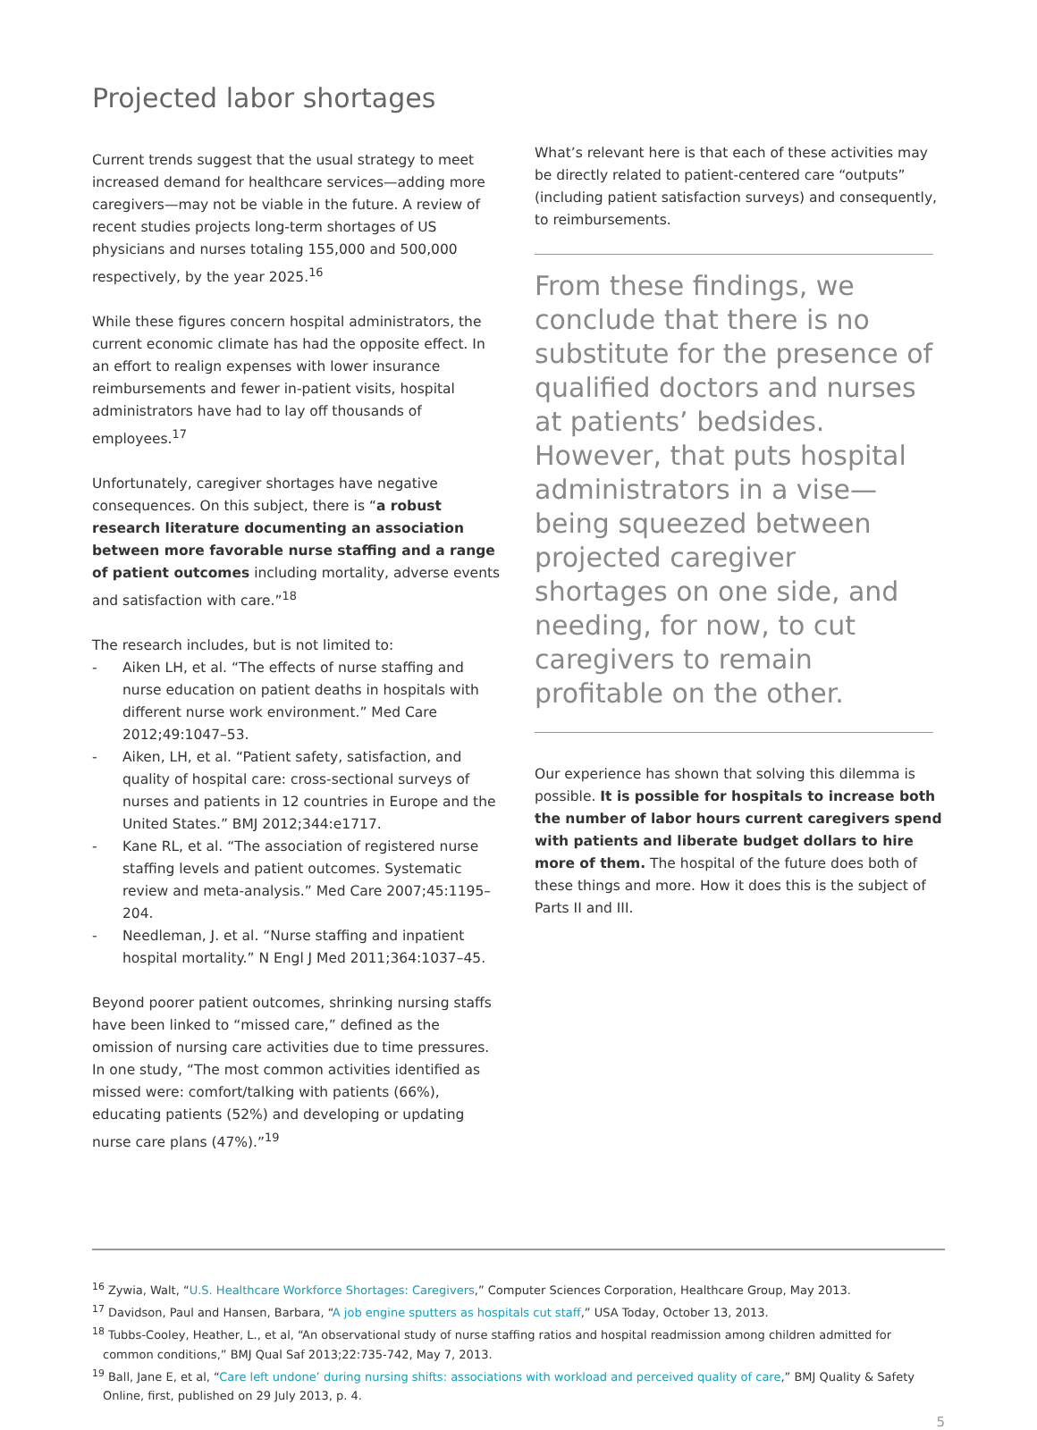Projected labor shortages
Current trends suggest that the usual strategy to meet increased demand for healthcare services—adding more caregivers—may not be viable in the future. A review of recent studies projects long-term shortages of US physicians and nurses totaling 155,000 and 500,000 respectively, by the year 2025.<sup>16</sup>
While these figures concern hospital administrators, the current economic climate has had the opposite effect. In an effort to realign expenses with lower insurance reimbursements and fewer in-patient visits, hospital administrators have had to lay off thousands of employees.<sup>17</sup>
Unfortunately, caregiver shortages have negative consequences. On this subject, there is “a robust research literature documenting an association between more favorable nurse staffing and a range of patient outcomes including mortality, adverse events and satisfaction with care.”<sup>18</sup>
The research includes, but is not limited to:
- Aiken LH, et al. “The effects of nurse staffing and nurse education on patient deaths in hospitals with different nurse work environment.” Med Care 2012;49:1047–53.
- Aiken, LH, et al. “Patient safety, satisfaction, and quality of hospital care: cross-sectional surveys of nurses and patients in 12 countries in Europe and the United States.” BMJ 2012;344:e1717.
- Kane RL, et al. “The association of registered nurse staffing levels and patient outcomes. Systematic review and meta-analysis.” Med Care 2007;45:1195–204.
- Needleman, J. et al. “Nurse staffing and inpatient hospital mortality.” N Engl J Med 2011;364:1037–45.
Beyond poorer patient outcomes, shrinking nursing staffs have been linked to “missed care,” defined as the omission of nursing care activities due to time pressures. In one study, “The most common activities identified as missed were: comfort/talking with patients (66%), educating patients (52%) and developing or updating nurse care plans (47%).”<sup>19</sup>
What’s relevant here is that each of these activities may be directly related to patient-centered care “outputs” (including patient satisfaction surveys) and consequently, to reimbursements.
From these findings, we conclude that there is no substitute for the presence of qualified doctors and nurses at patients’ bedsides. However, that puts hospital administrators in a vise—being squeezed between projected caregiver shortages on one side, and needing, for now, to cut caregivers to remain profitable on the other.
Our experience has shown that solving this dilemma is possible. It is possible for hospitals to increase both the number of labor hours current caregivers spend with patients and liberate budget dollars to hire more of them. The hospital of the future does both of these things and more. How it does this is the subject of Parts II and III.
<sup>16</sup> Zywia, Walt, “U.S. Healthcare Workforce Shortages: Caregivers,” Computer Sciences Corporation, Healthcare Group, May 2013.
<sup>17</sup> Davidson, Paul and Hansen, Barbara, “A job engine sputters as hospitals cut staff,” USA Today, October 13, 2013.
<sup>18</sup> Tubbs-Cooley, Heather, L., et al, “An observational study of nurse staffing ratios and hospital readmission among children admitted for common conditions,” BMJ Qual Saf 2013;22:735-742, May 7, 2013.
<sup>19</sup> Ball, Jane E, et al, “Care left undone’ during nursing shifts: associations with workload and perceived quality of care,” BMJ Quality & Safety Online, first, published on 29 July 2013, p. 4.
5